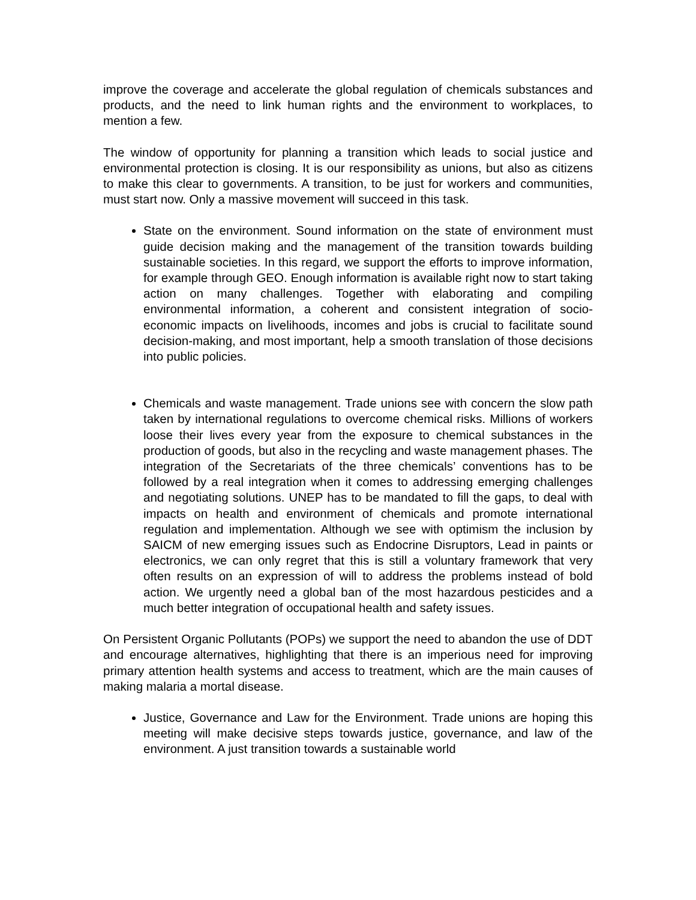improve the coverage and accelerate the global regulation of chemicals substances and products, and the need to link human rights and the environment to workplaces, to mention a few.
The window of opportunity for planning a transition which leads to social justice and environmental protection is closing. It is our responsibility as unions, but also as citizens to make this clear to governments. A transition, to be just for workers and communities, must start now. Only a massive movement will succeed in this task.
State on the environment. Sound information on the state of environment must guide decision making and the management of the transition towards building sustainable societies. In this regard, we support the efforts to improve information, for example through GEO. Enough information is available right now to start taking action on many challenges. Together with elaborating and compiling environmental information, a coherent and consistent integration of socio-economic impacts on livelihoods, incomes and jobs is crucial to facilitate sound decision-making, and most important, help a smooth translation of those decisions into public policies.
Chemicals and waste management. Trade unions see with concern the slow path taken by international regulations to overcome chemical risks. Millions of workers loose their lives every year from the exposure to chemical substances in the production of goods, but also in the recycling and waste management phases. The integration of the Secretariats of the three chemicals’ conventions has to be followed by a real integration when it comes to addressing emerging challenges and negotiating solutions. UNEP has to be mandated to fill the gaps, to deal with impacts on health and environment of chemicals and promote international regulation and implementation. Although we see with optimism the inclusion by SAICM of new emerging issues such as Endocrine Disruptors, Lead in paints or electronics, we can only regret that this is still a voluntary framework that very often results on an expression of will to address the problems instead of bold action. We urgently need a global ban of the most hazardous pesticides and a much better integration of occupational health and safety issues.
On Persistent Organic Pollutants (POPs) we support the need to abandon the use of DDT and encourage alternatives, highlighting that there is an imperious need for improving primary attention health systems and access to treatment, which are the main causes of making malaria a mortal disease.
Justice, Governance and Law for the Environment. Trade unions are hoping this meeting will make decisive steps towards justice, governance, and law of the environment. A just transition towards a sustainable world